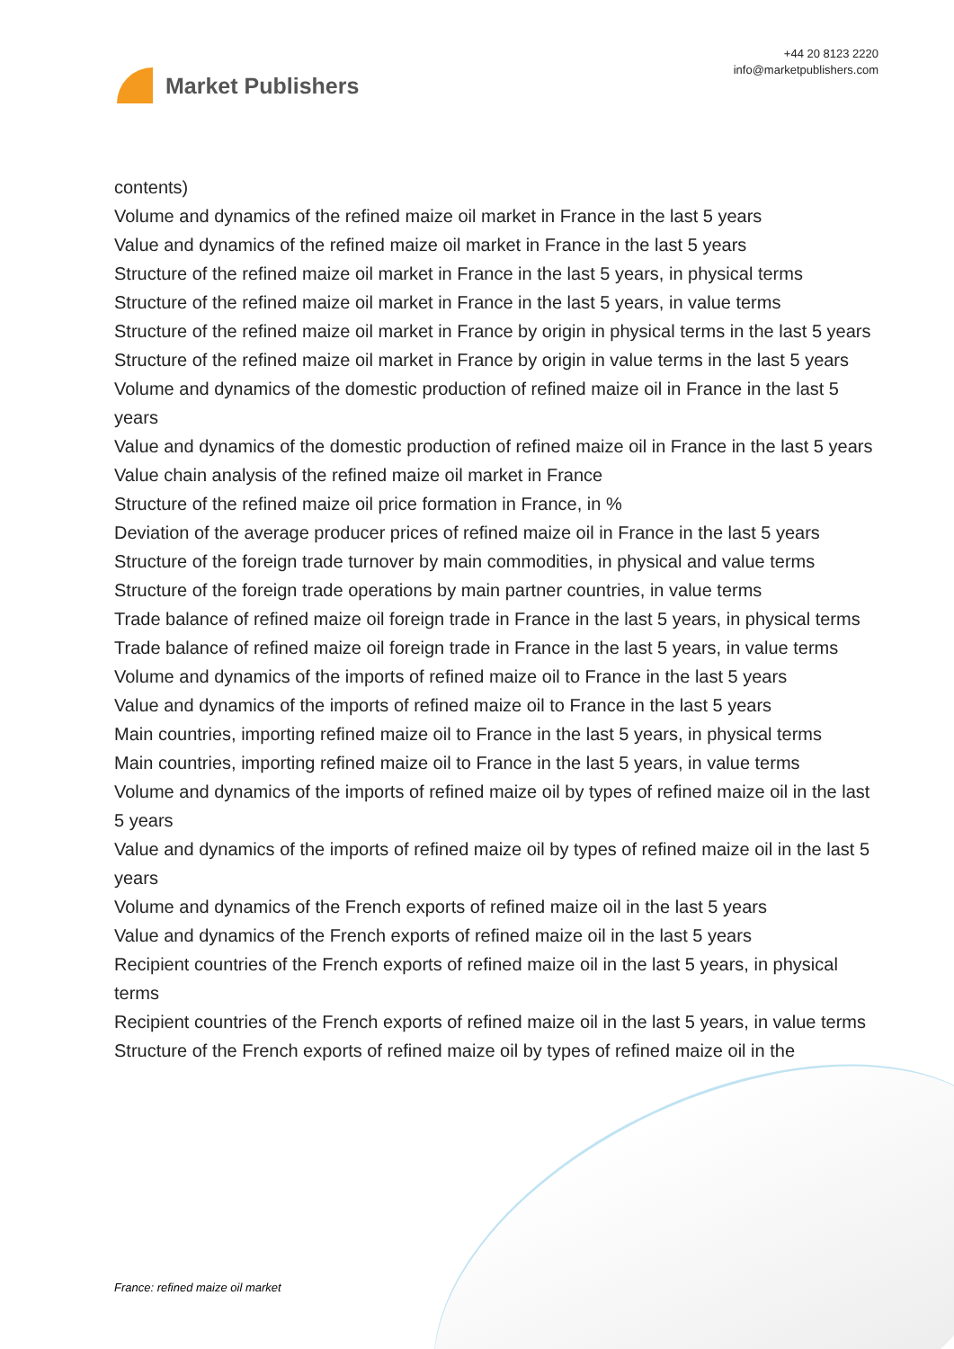Market Publishers
+44 20 8123 2220
info@marketpublishers.com
contents)
Volume and dynamics of the refined maize oil market in France in the last 5 years
Value and dynamics of the refined maize oil market in France in the last 5 years
Structure of the refined maize oil market in France in the last 5 years, in physical terms
Structure of the refined maize oil market in France in the last 5 years, in value terms
Structure of the refined maize oil market in France by origin in physical terms in the last 5 years
Structure of the refined maize oil market in France by origin in value terms in the last 5 years
Volume and dynamics of the domestic production of refined maize oil in France in the last 5 years
Value and dynamics of the domestic production of refined maize oil in France in the last 5 years
Value chain analysis of the refined maize oil market in France
Structure of the refined maize oil price formation in France, in %
Deviation of the average producer prices of refined maize oil in France in the last 5 years
Structure of the foreign trade turnover by main commodities, in physical and value terms
Structure of the foreign trade operations by main partner countries, in value terms
Trade balance of refined maize oil foreign trade in France in the last 5 years, in physical terms
Trade balance of refined maize oil foreign trade in France in the last 5 years, in value terms
Volume and dynamics of the imports of refined maize oil to France in the last 5 years
Value and dynamics of the imports of refined maize oil to France in the last 5 years
Main countries, importing refined maize oil to France in the last 5 years, in physical terms
Main countries, importing refined maize oil to France in the last 5 years, in value terms
Volume and dynamics of the imports of refined maize oil by types of refined maize oil in the last 5 years
Value and dynamics of the imports of refined maize oil by types of refined maize oil in the last 5 years
Volume and dynamics of the French exports of refined maize oil in the last 5 years
Value and dynamics of the French exports of refined maize oil in the last 5 years
Recipient countries of the French exports of refined maize oil in the last 5 years, in physical terms
Recipient countries of the French exports of refined maize oil in the last 5 years, in value terms
Structure of the French exports of refined maize oil by types of refined maize oil in the
France: refined maize oil market